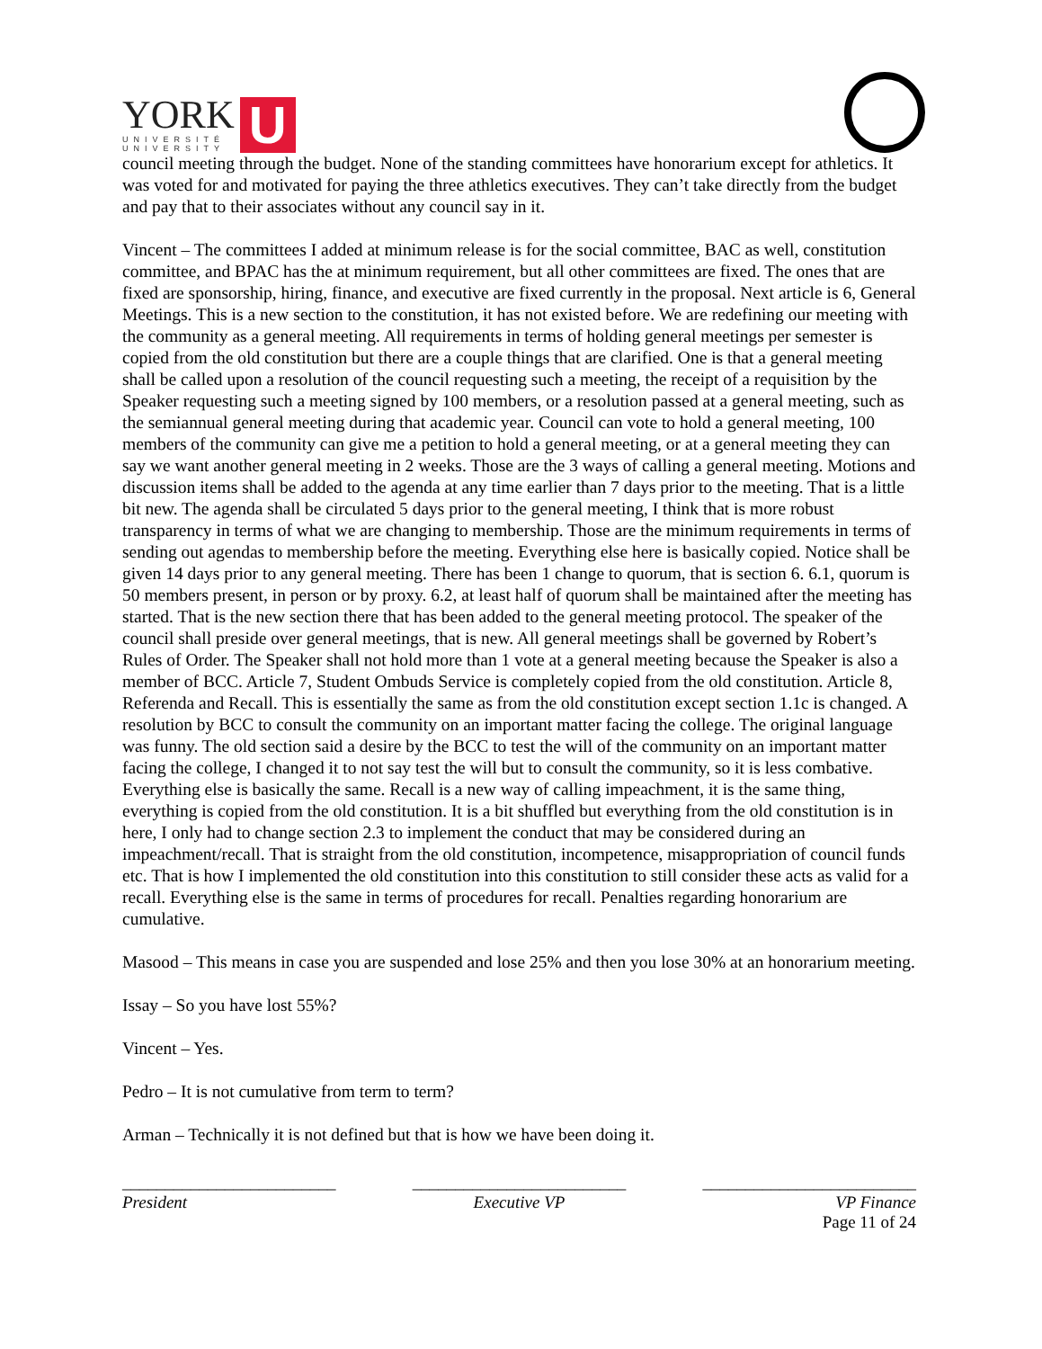YORK
UNIVERSITÉ
UNIVERSITY
U
council meeting through the budget. None of the standing committees have honorarium except for athletics. It was voted for and motivated for paying the three athletics executives. They can’t take directly from the budget and pay that to their associates without any council say in it.
Vincent – The committees I added at minimum release is for the social committee, BAC as well, constitution committee, and BPAC has the at minimum requirement, but all other committees are fixed. The ones that are fixed are sponsorship, hiring, finance, and executive are fixed currently in the proposal. Next article is 6, General Meetings. This is a new section to the constitution, it has not existed before. We are redefining our meeting with the community as a general meeting. All requirements in terms of holding general meetings per semester is copied from the old constitution but there are a couple things that are clarified. One is that a general meeting shall be called upon a resolution of the council requesting such a meeting, the receipt of a requisition by the Speaker requesting such a meeting signed by 100 members, or a resolution passed at a general meeting, such as the semiannual general meeting during that academic year. Council can vote to hold a general meeting, 100 members of the community can give me a petition to hold a general meeting, or at a general meeting they can say we want another general meeting in 2 weeks. Those are the 3 ways of calling a general meeting. Motions and discussion items shall be added to the agenda at any time earlier than 7 days prior to the meeting. That is a little bit new. The agenda shall be circulated 5 days prior to the general meeting, I think that is more robust transparency in terms of what we are changing to membership. Those are the minimum requirements in terms of sending out agendas to membership before the meeting. Everything else here is basically copied. Notice shall be given 14 days prior to any general meeting. There has been 1 change to quorum, that is section 6. 6.1, quorum is 50 members present, in person or by proxy. 6.2, at least half of quorum shall be maintained after the meeting has started. That is the new section there that has been added to the general meeting protocol. The speaker of the council shall preside over general meetings, that is new. All general meetings shall be governed by Robert’s Rules of Order. The Speaker shall not hold more than 1 vote at a general meeting because the Speaker is also a member of BCC. Article 7, Student Ombuds Service is completely copied from the old constitution. Article 8, Referenda and Recall. This is essentially the same as from the old constitution except section 1.1c is changed. A resolution by BCC to consult the community on an important matter facing the college. The original language was funny. The old section said a desire by the BCC to test the will of the community on an important matter facing the college, I changed it to not say test the will but to consult the community, so it is less combative. Everything else is basically the same. Recall is a new way of calling impeachment, it is the same thing, everything is copied from the old constitution. It is a bit shuffled but everything from the old constitution is in here, I only had to change section 2.3 to implement the conduct that may be considered during an impeachment/recall. That is straight from the old constitution, incompetence, misappropriation of council funds etc. That is how I implemented the old constitution into this constitution to still consider these acts as valid for a recall. Everything else is the same in terms of procedures for recall. Penalties regarding honorarium are cumulative.
Masood – This means in case you are suspended and lose 25% and then you lose 30% at an honorarium meeting.
Issay – So you have lost 55%?
Vincent – Yes.
Pedro – It is not cumulative from term to term?
Arman – Technically it is not defined but that is how we have been doing it.
_________________________
President
_________________________
Executive VP
_________________________
VP Finance
Page 11 of 24